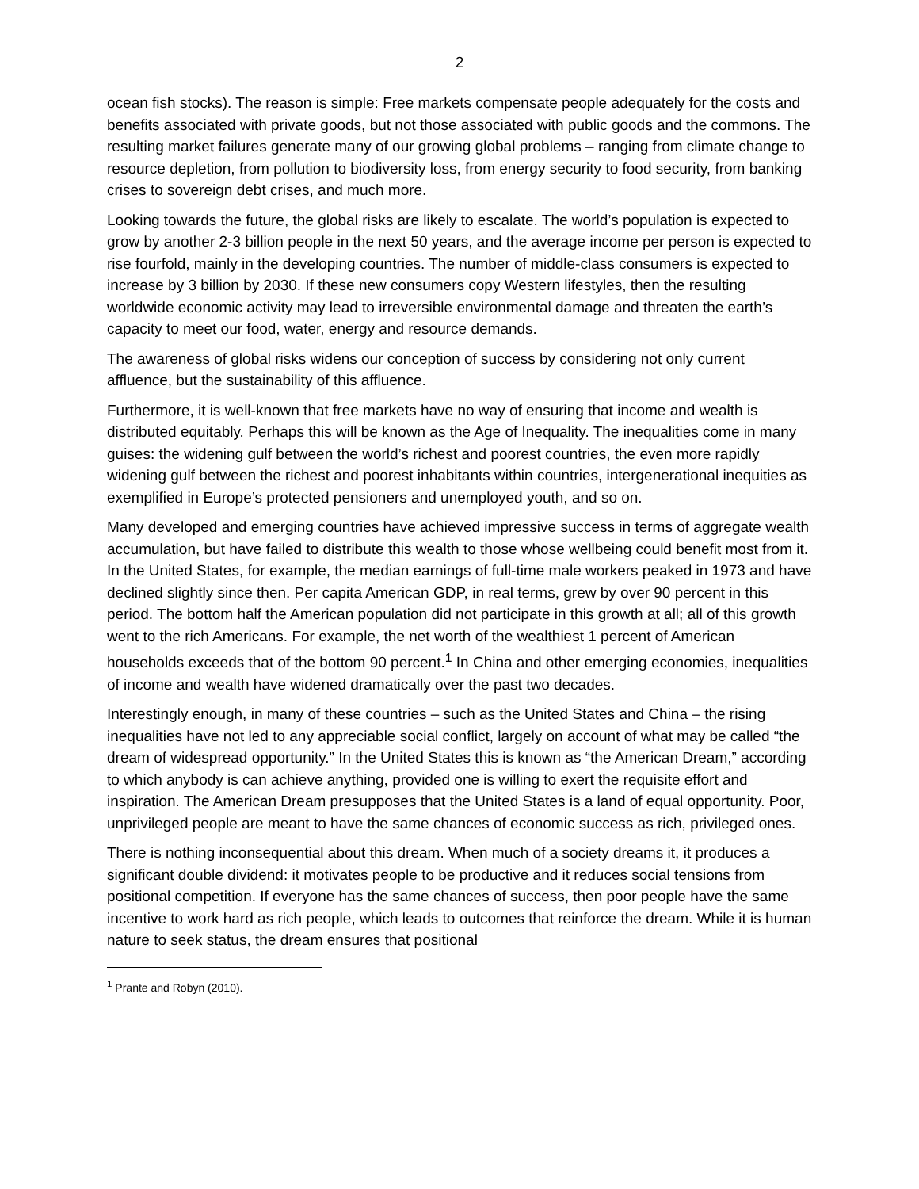2
ocean fish stocks). The reason is simple: Free markets compensate people adequately for the costs and benefits associated with private goods, but not those associated with public goods and the commons. The resulting market failures generate many of our growing global problems – ranging from climate change to resource depletion, from pollution to biodiversity loss, from energy security to food security, from banking crises to sovereign debt crises, and much more.
Looking towards the future, the global risks are likely to escalate. The world’s population is expected to grow by another 2-3 billion people in the next 50 years, and the average income per person is expected to rise fourfold, mainly in the developing countries. The number of middle-class consumers is expected to increase by 3 billion by 2030. If these new consumers copy Western lifestyles, then the resulting worldwide economic activity may lead to irreversible environmental damage and threaten the earth’s capacity to meet our food, water, energy and resource demands.
The awareness of global risks widens our conception of success by considering not only current affluence, but the sustainability of this affluence.
Furthermore, it is well-known that free markets have no way of ensuring that income and wealth is distributed equitably. Perhaps this will be known as the Age of Inequality. The inequalities come in many guises: the widening gulf between the world’s richest and poorest countries, the even more rapidly widening gulf between the richest and poorest inhabitants within countries, intergenerational inequities as exemplified in Europe’s protected pensioners and unemployed youth, and so on.
Many developed and emerging countries have achieved impressive success in terms of aggregate wealth accumulation, but have failed to distribute this wealth to those whose wellbeing could benefit most from it. In the United States, for example, the median earnings of full-time male workers peaked in 1973 and have declined slightly since then. Per capita American GDP, in real terms, grew by over 90 percent in this period. The bottom half the American population did not participate in this growth at all; all of this growth went to the rich Americans. For example, the net worth of the wealthiest 1 percent of American households exceeds that of the bottom 90 percent.<sup>1</sup> In China and other emerging economies, inequalities of income and wealth have widened dramatically over the past two decades.
Interestingly enough, in many of these countries – such as the United States and China – the rising inequalities have not led to any appreciable social conflict, largely on account of what may be called “the dream of widespread opportunity.” In the United States this is known as “the American Dream,” according to which anybody is can achieve anything, provided one is willing to exert the requisite effort and inspiration. The American Dream presupposes that the United States is a land of equal opportunity. Poor, unprivileged people are meant to have the same chances of economic success as rich, privileged ones.
There is nothing inconsequential about this dream. When much of a society dreams it, it produces a significant double dividend: it motivates people to be productive and it reduces social tensions from positional competition. If everyone has the same chances of success, then poor people have the same incentive to work hard as rich people, which leads to outcomes that reinforce the dream. While it is human nature to seek status, the dream ensures that positional
<sup>1</sup> Prante and Robyn (2010).